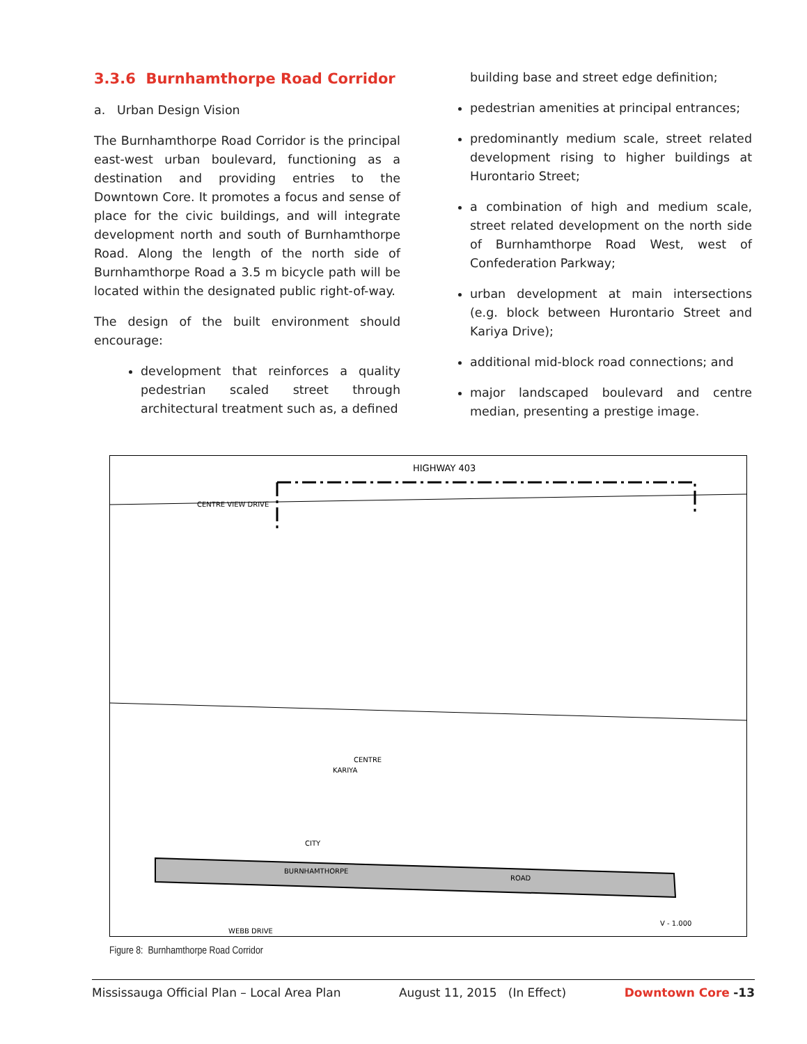3.3.6 Burnhamthorpe Road Corridor
a. Urban Design Vision
The Burnhamthorpe Road Corridor is the principal east-west urban boulevard, functioning as a destination and providing entries to the Downtown Core. It promotes a focus and sense of place for the civic buildings, and will integrate development north and south of Burnhamthorpe Road. Along the length of the north side of Burnhamthorpe Road a 3.5 m bicycle path will be located within the designated public right-of-way.
The design of the built environment should encourage:
development that reinforces a quality pedestrian scaled street through architectural treatment such as, a defined
building base and street edge definition;
pedestrian amenities at principal entrances;
predominantly medium scale, street related development rising to higher buildings at Hurontario Street;
a combination of high and medium scale, street related development on the north side of Burnhamthorpe Road West, west of Confederation Parkway;
urban development at main intersections (e.g. block between Hurontario Street and Kariya Drive);
additional mid-block road connections; and
major landscaped boulevard and centre median, presenting a prestige image.
HIGHWAY 403
CENTRE VIEW DRIVE
CENTRE
BURNHAMTHORPE
ROAD
CITY
KARIYA
WEBB DRIVE
V - 1.000
Figure 8: Burnhamthorpe Road Corridor
Mississauga Official Plan – Local Area Plan August 11, 2015 (In Effect) Downtown Core -13